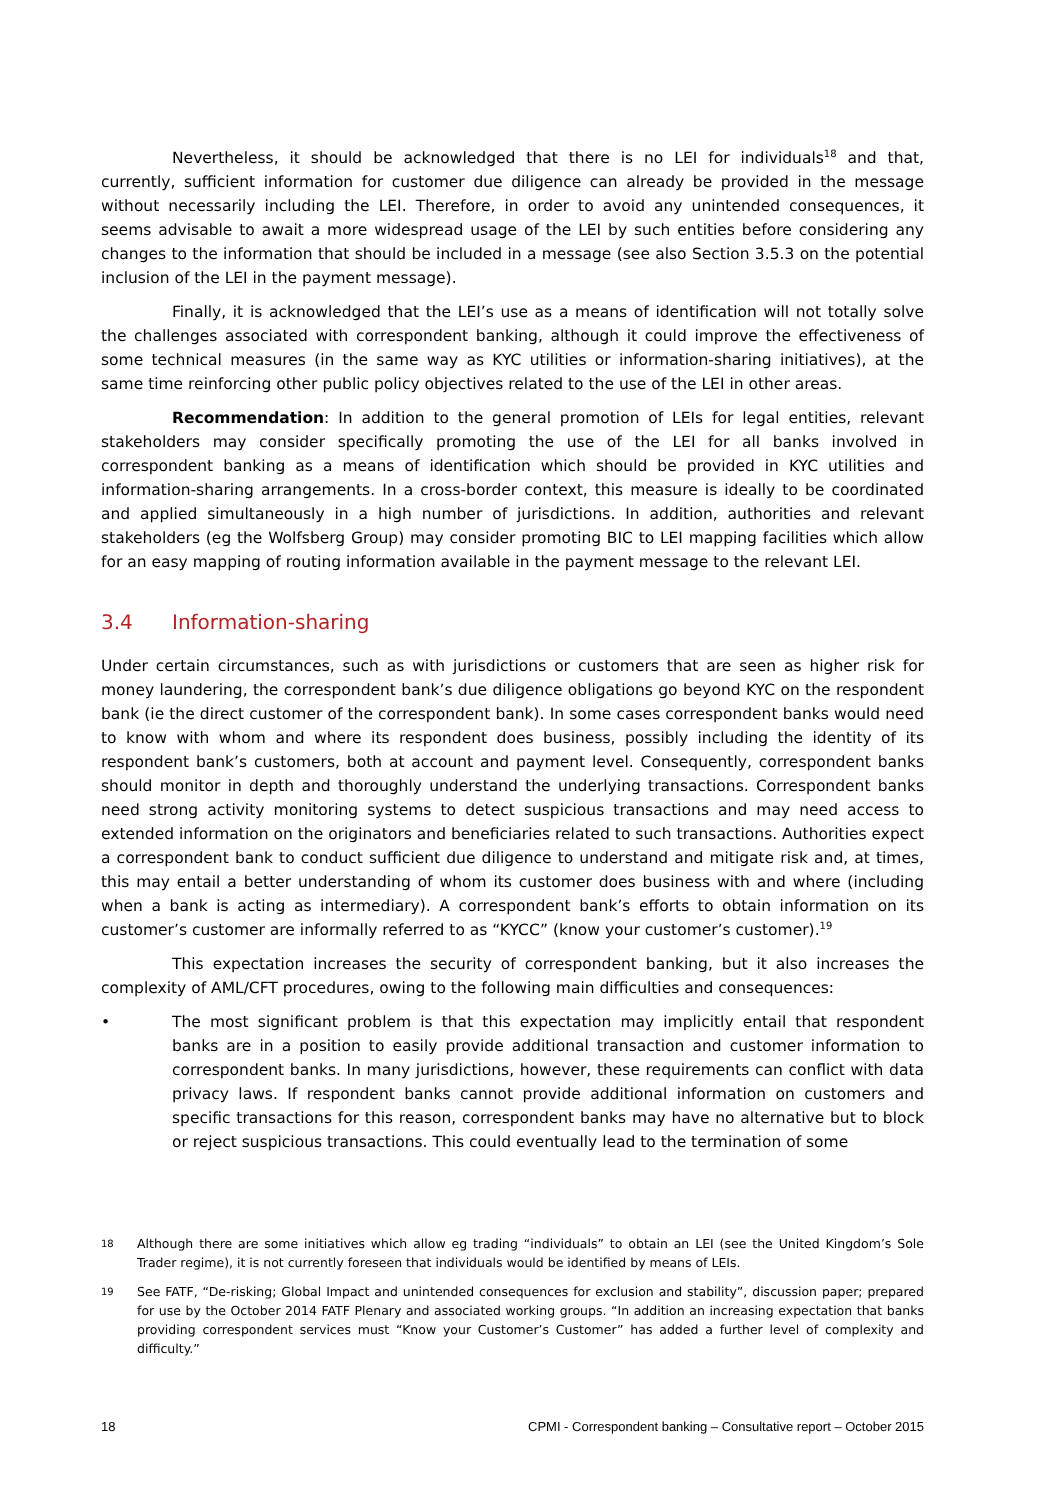Nevertheless, it should be acknowledged that there is no LEI for individuals<sup>18</sup> and that, currently, sufficient information for customer due diligence can already be provided in the message without necessarily including the LEI. Therefore, in order to avoid any unintended consequences, it seems advisable to await a more widespread usage of the LEI by such entities before considering any changes to the information that should be included in a message (see also Section 3.5.3 on the potential inclusion of the LEI in the payment message).
Finally, it is acknowledged that the LEI’s use as a means of identification will not totally solve the challenges associated with correspondent banking, although it could improve the effectiveness of some technical measures (in the same way as KYC utilities or information-sharing initiatives), at the same time reinforcing other public policy objectives related to the use of the LEI in other areas.
Recommendation: In addition to the general promotion of LEIs for legal entities, relevant stakeholders may consider specifically promoting the use of the LEI for all banks involved in correspondent banking as a means of identification which should be provided in KYC utilities and information-sharing arrangements. In a cross-border context, this measure is ideally to be coordinated and applied simultaneously in a high number of jurisdictions. In addition, authorities and relevant stakeholders (eg the Wolfsberg Group) may consider promoting BIC to LEI mapping facilities which allow for an easy mapping of routing information available in the payment message to the relevant LEI.
3.4 Information-sharing
Under certain circumstances, such as with jurisdictions or customers that are seen as higher risk for money laundering, the correspondent bank’s due diligence obligations go beyond KYC on the respondent bank (ie the direct customer of the correspondent bank). In some cases correspondent banks would need to know with whom and where its respondent does business, possibly including the identity of its respondent bank’s customers, both at account and payment level. Consequently, correspondent banks should monitor in depth and thoroughly understand the underlying transactions. Correspondent banks need strong activity monitoring systems to detect suspicious transactions and may need access to extended information on the originators and beneficiaries related to such transactions. Authorities expect a correspondent bank to conduct sufficient due diligence to understand and mitigate risk and, at times, this may entail a better understanding of whom its customer does business with and where (including when a bank is acting as intermediary). A correspondent bank’s efforts to obtain information on its customer’s customer are informally referred to as “KYCC” (know your customer’s customer).<sup>19</sup>
This expectation increases the security of correspondent banking, but it also increases the complexity of AML/CFT procedures, owing to the following main difficulties and consequences:
• The most significant problem is that this expectation may implicitly entail that respondent banks are in a position to easily provide additional transaction and customer information to correspondent banks. In many jurisdictions, however, these requirements can conflict with data privacy laws. If respondent banks cannot provide additional information on customers and specific transactions for this reason, correspondent banks may have no alternative but to block or reject suspicious transactions. This could eventually lead to the termination of some
18
Although there are some initiatives which allow eg trading “individuals” to obtain an LEI (see the United Kingdom’s Sole Trader regime), it is not currently foreseen that individuals would be identified by means of LEIs.
19
See FATF, “De-risking; Global Impact and unintended consequences for exclusion and stability”, discussion paper; prepared for use by the October 2014 FATF Plenary and associated working groups. “In addition an increasing expectation that banks providing correspondent services must “Know your Customer’s Customer” has added a further level of complexity and difficulty.”
18 CPMI - Correspondent banking – Consultative report – October 2015